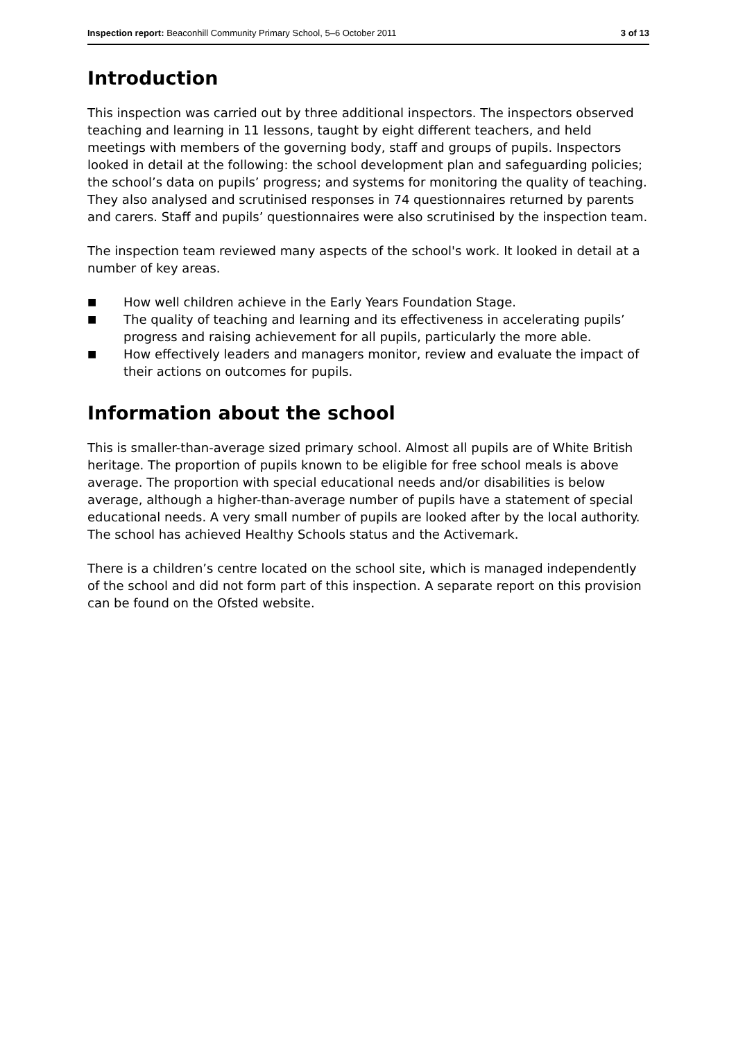Inspection report: Beaconhill Community Primary School, 5–6 October 2011 3 of 13
Introduction
This inspection was carried out by three additional inspectors. The inspectors observed teaching and learning in 11 lessons, taught by eight different teachers, and held meetings with members of the governing body, staff and groups of pupils. Inspectors looked in detail at the following: the school development plan and safeguarding policies; the school’s data on pupils’ progress; and systems for monitoring the quality of teaching. They also analysed and scrutinised responses in 74 questionnaires returned by parents and carers. Staff and pupils’ questionnaires were also scrutinised by the inspection team.
The inspection team reviewed many aspects of the school's work. It looked in detail at a number of key areas.
■ How well children achieve in the Early Years Foundation Stage.
■ The quality of teaching and learning and its effectiveness in accelerating pupils’ progress and raising achievement for all pupils, particularly the more able.
■ How effectively leaders and managers monitor, review and evaluate the impact of their actions on outcomes for pupils.
Information about the school
This is smaller-than-average sized primary school. Almost all pupils are of White British heritage. The proportion of pupils known to be eligible for free school meals is above average. The proportion with special educational needs and/or disabilities is below average, although a higher-than-average number of pupils have a statement of special educational needs. A very small number of pupils are looked after by the local authority. The school has achieved Healthy Schools status and the Activemark.
There is a children’s centre located on the school site, which is managed independently of the school and did not form part of this inspection. A separate report on this provision can be found on the Ofsted website.